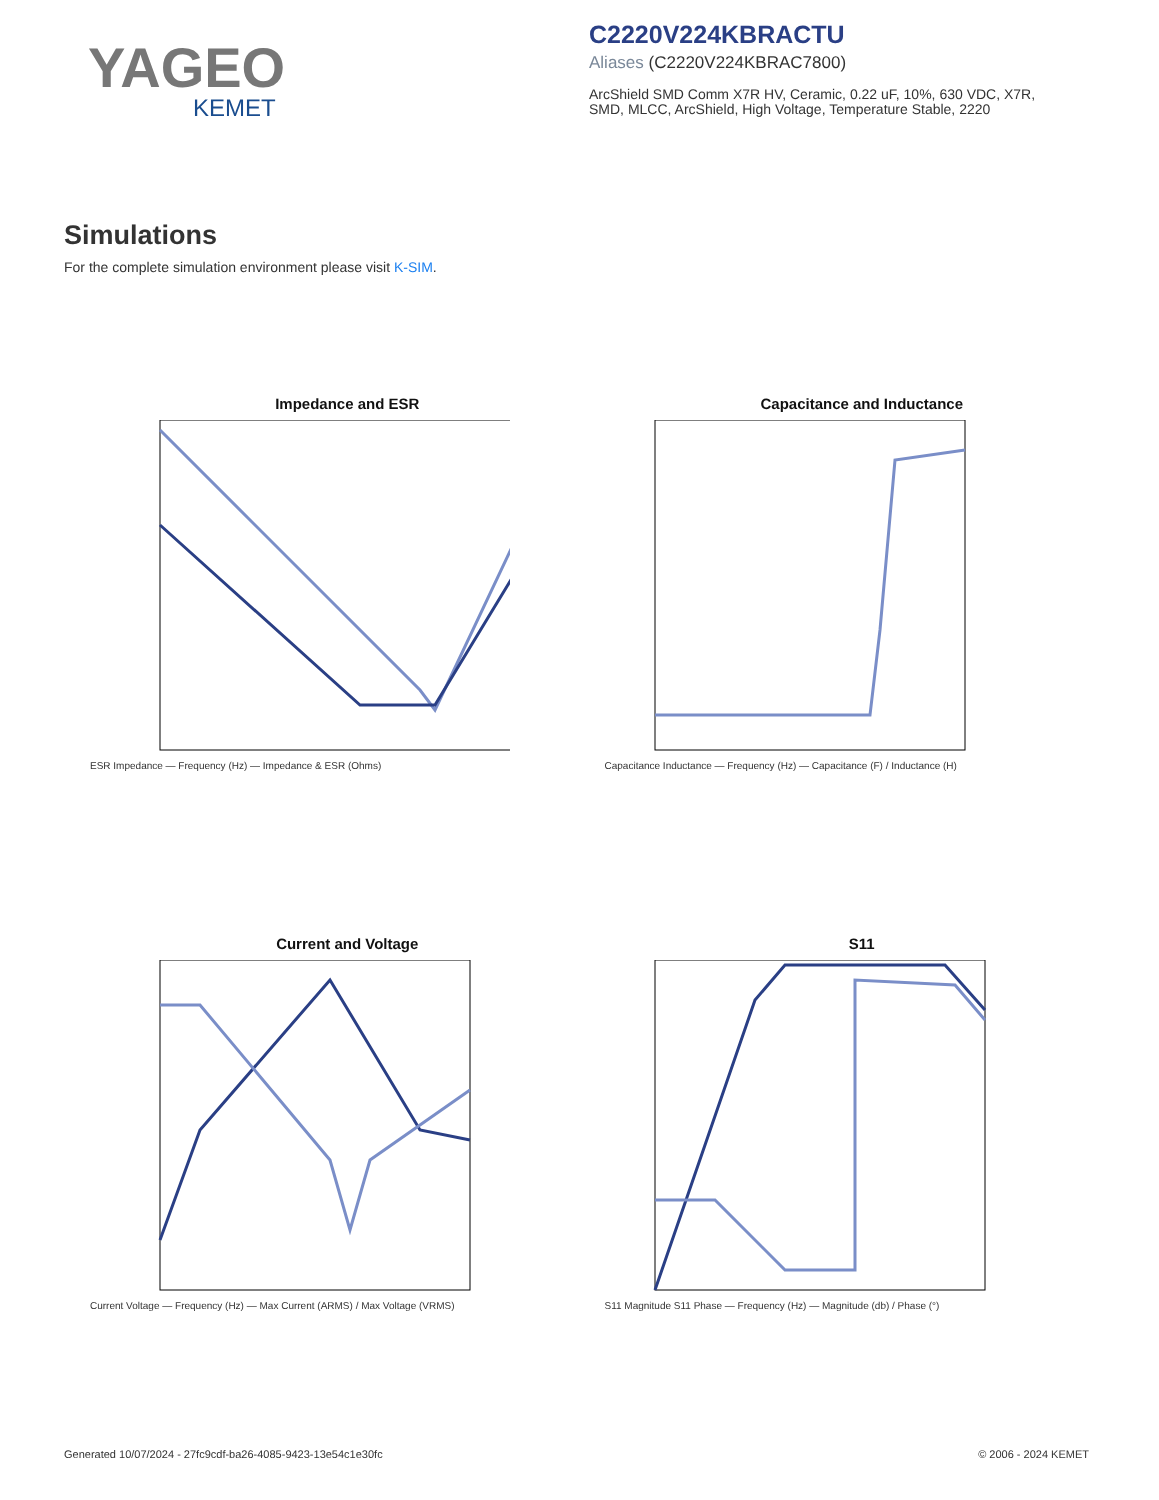YAGEO
KEMET
C2220V224KBRACTU
Aliases (C2220V224KBRAC7800)
ArcShield SMD Comm X7R HV, Ceramic, 0.22 uF, 10%, 630 VDC, X7R, SMD, MLCC, ArcShield, High Voltage, Temperature Stable, 2220
Simulations
For the complete simulation environment please visit K-SIM.
Impedance and ESR
ESR Impedance — Frequency (Hz) — Impedance & ESR (Ohms)
Capacitance and Inductance
Capacitance Inductance — Frequency (Hz) — Capacitance (F) / Inductance (H)
Current and Voltage
Current Voltage — Frequency (Hz) — Max Current (ARMS) / Max Voltage (VRMS)
S11
S11 Magnitude S11 Phase — Frequency (Hz) — Magnitude (db) / Phase (°)
Generated 10/07/2024 - 27fc9cdf-ba26-4085-9423-13e54c1e30fc © 2006 - 2024 KEMET